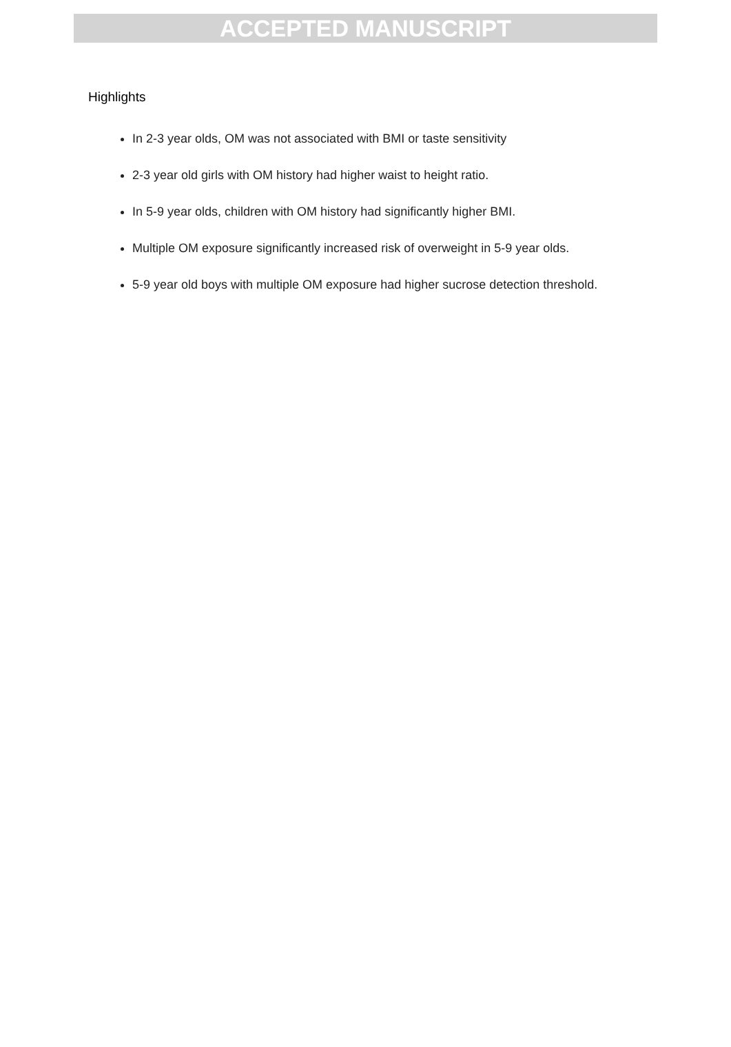ACCEPTED MANUSCRIPT
Highlights
In 2-3 year olds, OM was not associated with BMI or taste sensitivity
2-3 year old girls with OM history had higher waist to height ratio.
In 5-9 year olds, children with OM history had significantly higher BMI.
Multiple OM exposure significantly increased risk of overweight in 5-9 year olds.
5-9 year old boys with multiple OM exposure had higher sucrose detection threshold.